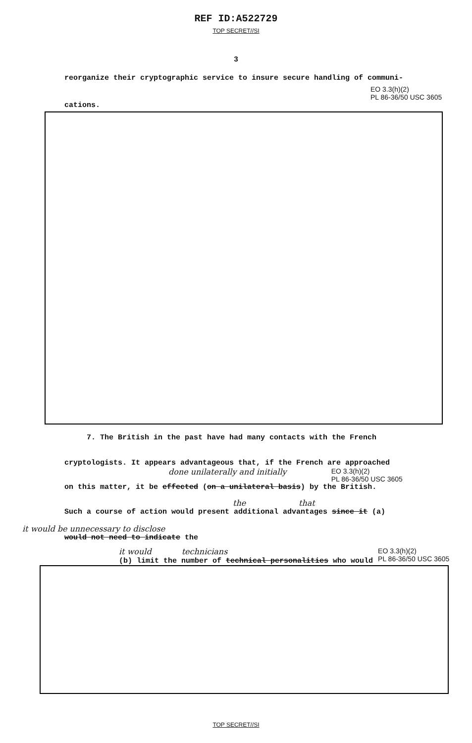REF ID:A522729
TOP SECRET//SI
3
reorganize their cryptographic service to insure secure handling of communi-
EO 3.3(h)(2)
PL 86-36/50 USC 3605
cations.
7. The British in the past have had many contacts with the French
cryptologists. It appears advantageous that, if the French are approached
done unilaterally and initially EO 3.3(h)(2)
PL 86-36/50 USC 3605
on this matter, it be effected (on a unilateral basis) by the British.
the that
Such a course of action would present additional advantages since it (a)
it would be unnecessary to disclose
would not need to indicate the
it would technicians
(b) limit the number of technical personalities who would EO 3.3(h)(2)
PL 86-36/50 USC 3605
TOP SECRET//SI